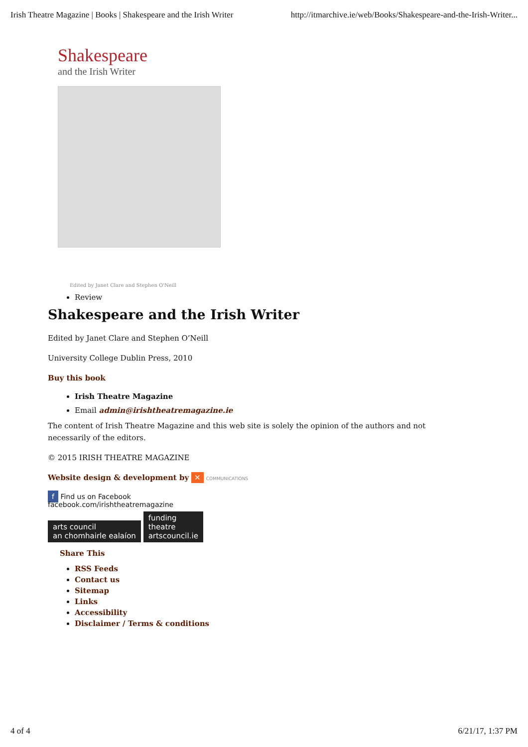Irish Theatre Magazine | Books | Shakespeare and the Irish Writer http://itmarchive.ie/web/Books/Shakespeare-and-the-Irish-Writer...
Shakespeare
and the Irish Writer
Edited by Janet Clare and Stephen O'Neill
Review
Shakespeare and the Irish Writer
Edited by Janet Clare and Stephen O’Neill
University College Dublin Press, 2010
Buy this book
Irish Theatre Magazine
Email admin@irishtheatremagazine.ie
The content of Irish Theatre Magazine and this web site is solely the opinion of the authors and not necessarily of the editors.
© 2015 IRISH THEATRE MAGAZINE
Website design & development by ✕ COMMUNICATIONS
f Find us on Facebook
facebook.com/irishtheatremagazine
arts council
an chomhairle ealaíon funding
theatre
artscouncil.ie
Share This
RSS Feeds
Contact us
Sitemap
Links
Accessibility
Disclaimer / Terms & conditions
4 of 4 6/21/17, 1:37 PM